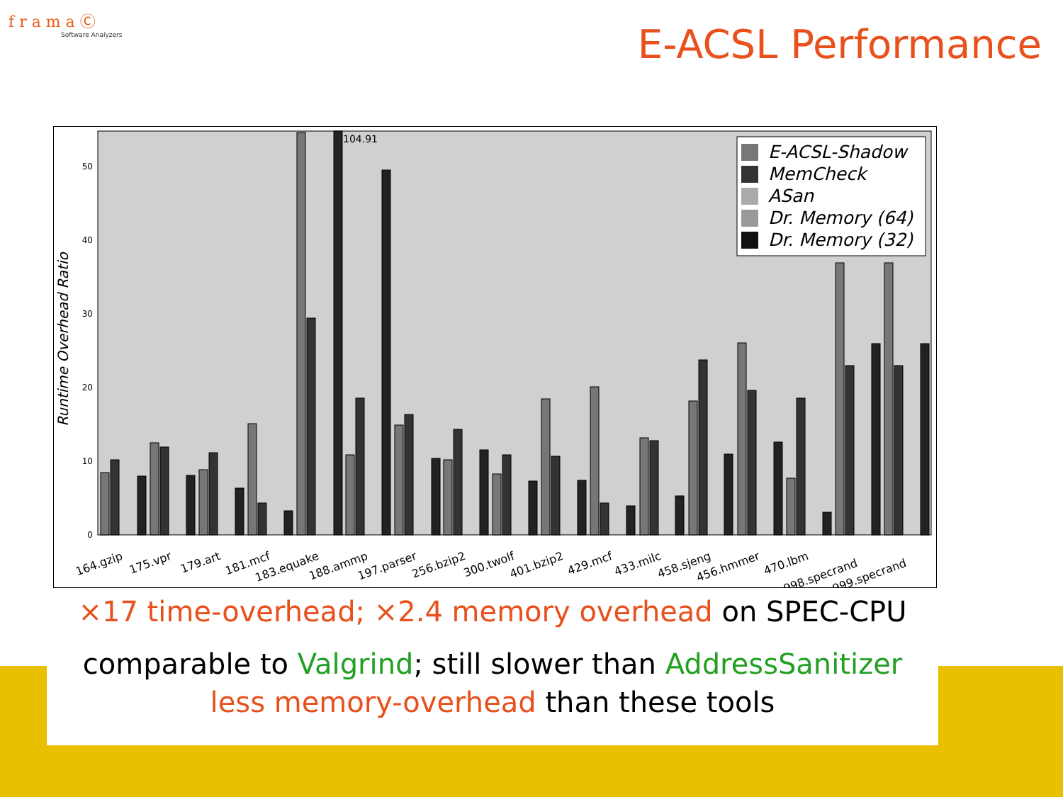f r a m a Ⓒ
Software Analyzers
E-ACSL Performance
Runtime Overhead Ratio
0
10
20
30
40
50
104.91
164.gzip
175.vpr
179.art
181.mcf
183.equake
188.ammp
197.parser
256.bzip2
300.twolf
401.bzip2
429.mcf
433.milc
458.sjeng
456.hmmer
470.lbm
998.specrand
999.specrand
E-ACSL-Shadow
MemCheck
ASan
Dr. Memory (64)
Dr. Memory (32)
×17 time-overhead; ×2.4 memory overhead on SPEC-CPU
comparable to Valgrind; still slower than AddressSanitizer
less memory-overhead than these tools